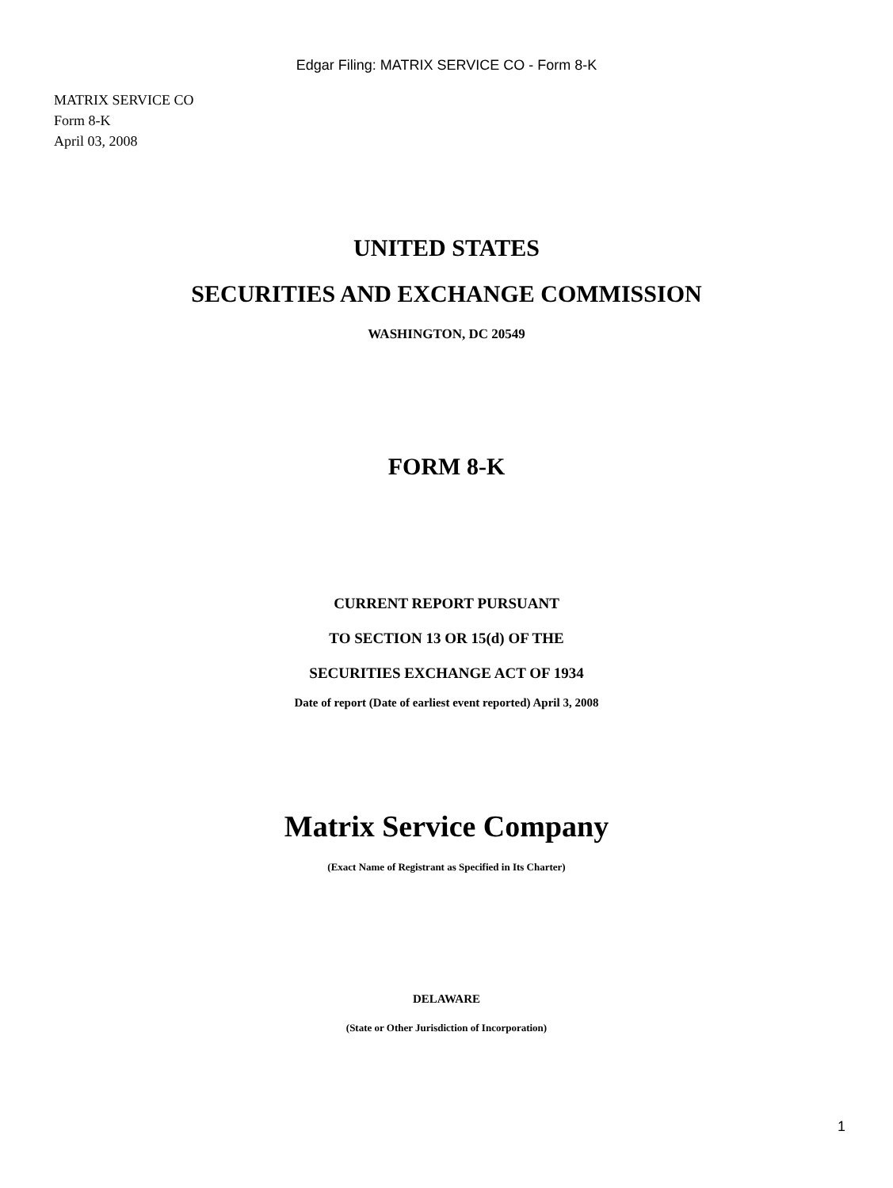Edgar Filing: MATRIX SERVICE CO - Form 8-K
MATRIX SERVICE CO
Form 8-K
April 03, 2008
UNITED STATES
SECURITIES AND EXCHANGE COMMISSION
WASHINGTON, DC 20549
FORM 8-K
CURRENT REPORT PURSUANT
TO SECTION 13 OR 15(d) OF THE
SECURITIES EXCHANGE ACT OF 1934
Date of report (Date of earliest event reported) April 3, 2008
Matrix Service Company
(Exact Name of Registrant as Specified in Its Charter)
DELAWARE
(State or Other Jurisdiction of Incorporation)
1